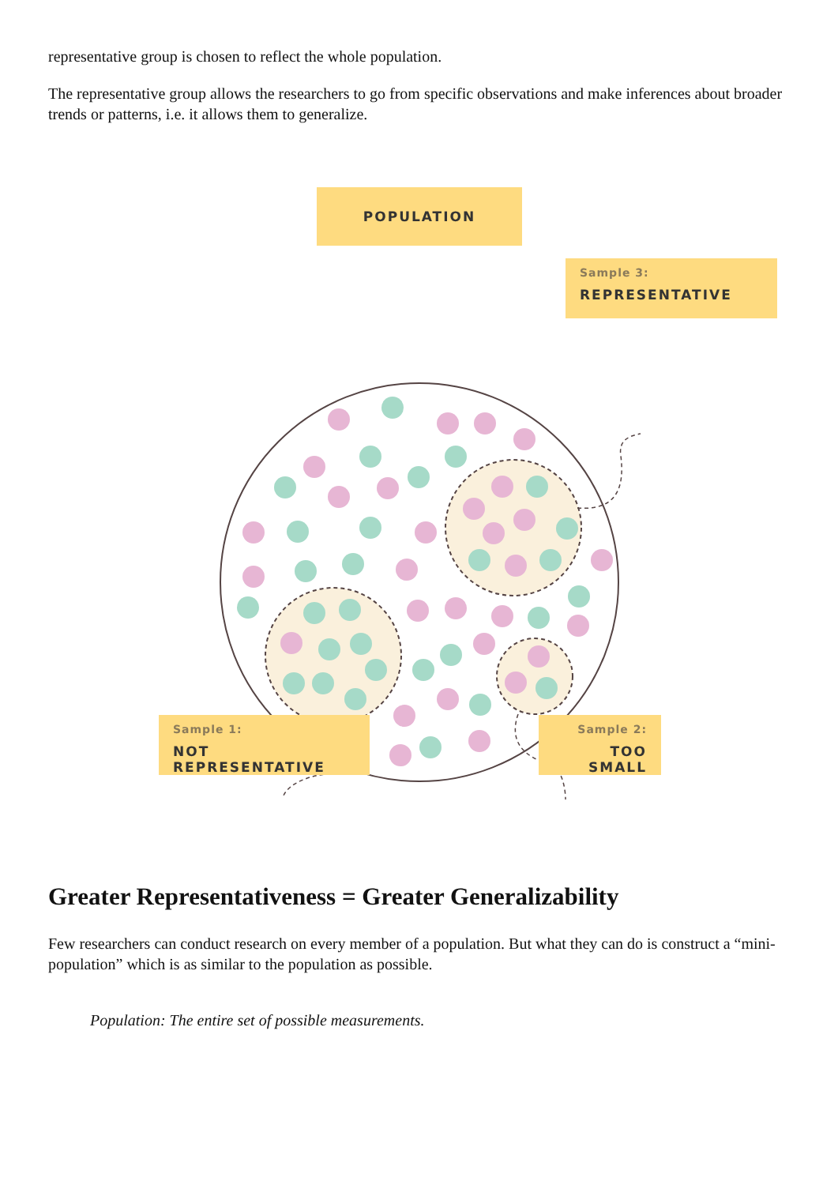representative group is chosen to reflect the whole population.
The representative group allows the researchers to go from specific observations and make inferences about broader trends or patterns, i.e. it allows them to generalize.
POPULATION
Sample 3:
REPRESENTATIVE
Sample 1:
NOT REPRESENTATIVE
Sample 2:
TOO SMALL
Greater Representativeness = Greater Generalizability
Few researchers can conduct research on every member of a population. But what they can do is construct a “mini-population” which is as similar to the population as possible.
Population: The entire set of possible measurements.